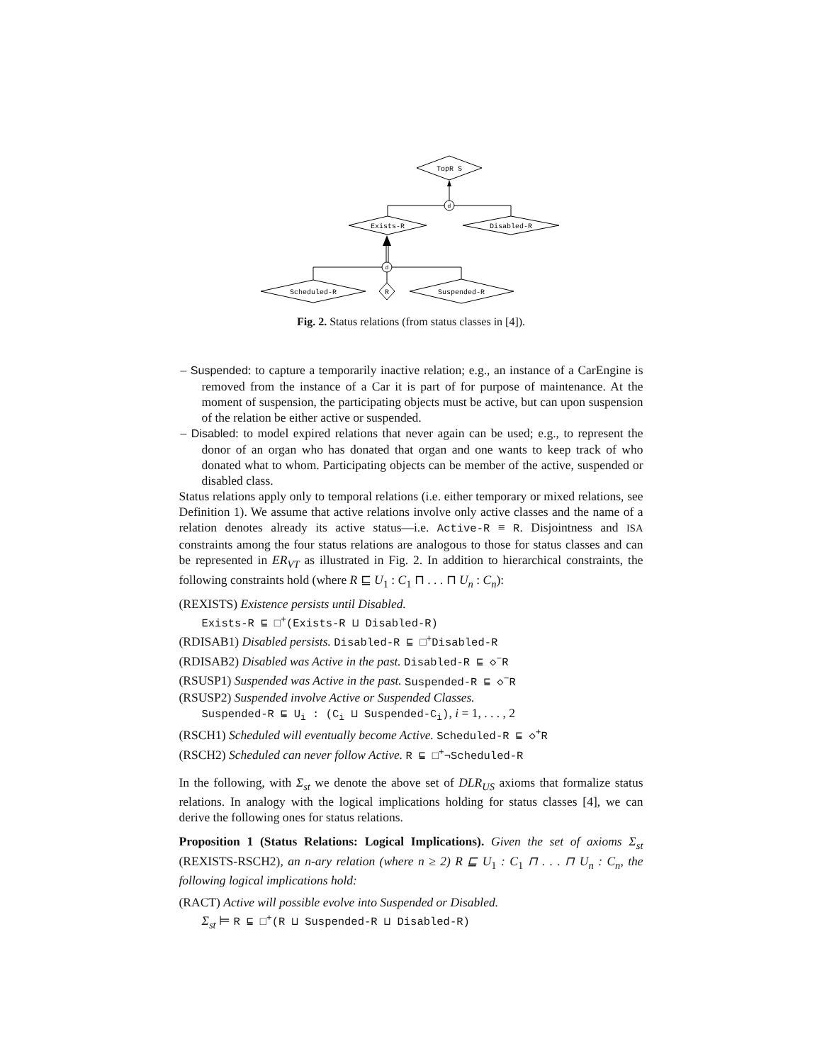TopR S
Exists-R
Disabled-R
Scheduled-R
R
Suspended-R
d
d
Fig. 2. Status relations (from status classes in [4]).
– Suspended: to capture a temporarily inactive relation; e.g., an instance of a CarEngine is removed from the instance of a Car it is part of for purpose of maintenance. At the moment of suspension, the participating objects must be active, but can upon suspension of the relation be either active or suspended.
– Disabled: to model expired relations that never again can be used; e.g., to represent the donor of an organ who has donated that organ and one wants to keep track of who donated what to whom. Participating objects can be member of the active, suspended or disabled class.
Status relations apply only to temporal relations (i.e. either temporary or mixed relations, see Definition 1). We assume that active relations involve only active classes and the name of a relation denotes already its active status—i.e. Active-R ≡ R. Disjointness and ISA constraints among the four status relations are analogous to those for status classes and can be represented in ER<sub>VT</sub> as illustrated in Fig. 2. In addition to hierarchical constraints, the following constraints hold (where R ⊑ U<sub>1</sub> : C<sub>1</sub> ⊓ . . . ⊓ U<sub>n</sub> : C<sub>n</sub>):
(REXISTS) Existence persists until Disabled.
Exists-R ⊑ □<sup>+</sup>(Exists-R ⊔ Disabled-R)
(RDISAB1) Disabled persists. Disabled-R ⊑ □<sup>+</sup>Disabled-R
(RDISAB2) Disabled was Active in the past. Disabled-R ⊑ ◇<sup>−</sup>R
(RSUSP1) Suspended was Active in the past. Suspended-R ⊑ ◇<sup>−</sup>R
(RSUSP2) Suspended involve Active or Suspended Classes.
Suspended-R ⊑ U<sub>i</sub> : (C<sub>i</sub> ⊔ Suspended-C<sub>i</sub>), i = 1, . . . , 2
(RSCH1) Scheduled will eventually become Active. Scheduled-R ⊑ ◇<sup>+</sup>R
(RSCH2) Scheduled can never follow Active. R ⊑ □<sup>+</sup>¬Scheduled-R
In the following, with Σ<sub>st</sub> we denote the above set of DLR<sub>US</sub> axioms that formalize status relations. In analogy with the logical implications holding for status classes [4], we can derive the following ones for status relations.
Proposition 1 (Status Relations: Logical Implications). Given the set of axioms Σ<sub>st</sub> (REXISTS-RSCH2), an n-ary relation (where n ≥ 2) R ⊑ U<sub>1</sub> : C<sub>1</sub> ⊓ . . . ⊓ U<sub>n</sub> : C<sub>n</sub>, the following logical implications hold:
(RACT) Active will possible evolve into Suspended or Disabled.
Σ<sub>st</sub> ⊨ R ⊑ □<sup>+</sup>(R ⊔ Suspended-R ⊔ Disabled-R)